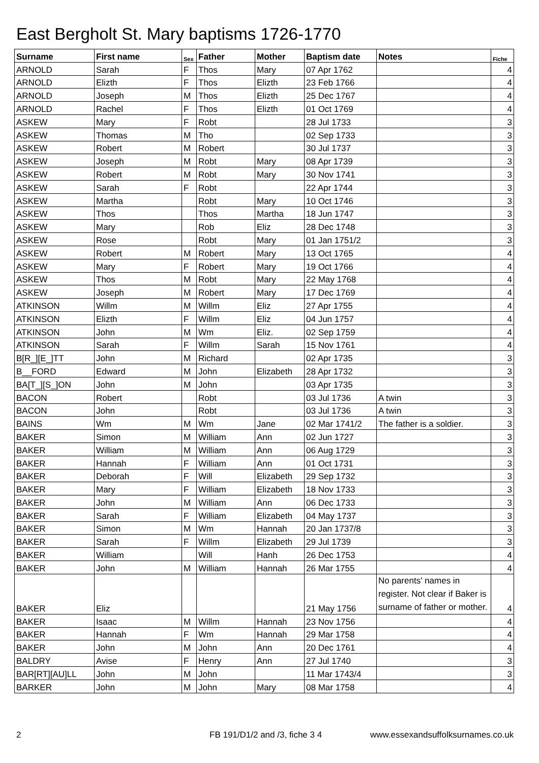East Bergholt St. Mary baptisms 1726-1770
| Surname | First name | Sex | Father | Mother | Baptism date | Notes | Fiche |
| --- | --- | --- | --- | --- | --- | --- | --- |
| ARNOLD | Sarah | F | Thos | Mary | 07 Apr 1762 | | 4 |
| ARNOLD | Elizth | F | Thos | Elizth | 23 Feb 1766 | | 4 |
| ARNOLD | Joseph | M | Thos | Elizth | 25 Dec 1767 | | 4 |
| ARNOLD | Rachel | F | Thos | Elizth | 01 Oct 1769 | | 4 |
| ASKEW | Mary | F | Robt | | 28 Jul 1733 | | 3 |
| ASKEW | Thomas | M | Tho | | 02 Sep 1733 | | 3 |
| ASKEW | Robert | M | Robert | | 30 Jul 1737 | | 3 |
| ASKEW | Joseph | M | Robt | Mary | 08 Apr 1739 | | 3 |
| ASKEW | Robert | M | Robt | Mary | 30 Nov 1741 | | 3 |
| ASKEW | Sarah | F | Robt | | 22 Apr 1744 | | 3 |
| ASKEW | Martha | | Robt | Mary | 10 Oct 1746 | | 3 |
| ASKEW | Thos | | Thos | Martha | 18 Jun 1747 | | 3 |
| ASKEW | Mary | | Rob | Eliz | 28 Dec 1748 | | 3 |
| ASKEW | Rose | | Robt | Mary | 01 Jan 1751/2 | | 3 |
| ASKEW | Robert | M | Robert | Mary | 13 Oct 1765 | | 4 |
| ASKEW | Mary | F | Robert | Mary | 19 Oct 1766 | | 4 |
| ASKEW | Thos | M | Robt | Mary | 22 May 1768 | | 4 |
| ASKEW | Joseph | M | Robert | Mary | 17 Dec 1769 | | 4 |
| ATKINSON | Willm | M | Willm | Eliz | 27 Apr 1755 | | 4 |
| ATKINSON | Elizth | F | Willm | Eliz | 04 Jun 1757 | | 4 |
| ATKINSON | John | M | Wm | Eliz. | 02 Sep 1759 | | 4 |
| ATKINSON | Sarah | F | Willm | Sarah | 15 Nov 1761 | | 4 |
| B[R_][E_]TT | John | M | Richard | | 02 Apr 1735 | | 3 |
| B__FORD | Edward | M | John | Elizabeth | 28 Apr 1732 | | 3 |
| BA[T_][S_]ON | John | M | John | | 03 Apr 1735 | | 3 |
| BACON | Robert | | Robt | | 03 Jul 1736 | A twin | 3 |
| BACON | John | | Robt | | 03 Jul 1736 | A twin | 3 |
| BAINS | Wm | M | Wm | Jane | 02 Mar 1741/2 | The father is a soldier. | 3 |
| BAKER | Simon | M | William | Ann | 02 Jun 1727 | | 3 |
| BAKER | William | M | William | Ann | 06 Aug 1729 | | 3 |
| BAKER | Hannah | F | William | Ann | 01 Oct 1731 | | 3 |
| BAKER | Deborah | F | Will | Elizabeth | 29 Sep 1732 | | 3 |
| BAKER | Mary | F | William | Elizabeth | 18 Nov 1733 | | 3 |
| BAKER | John | M | William | Ann | 06 Dec 1733 | | 3 |
| BAKER | Sarah | F | William | Elizabeth | 04 May 1737 | | 3 |
| BAKER | Simon | M | Wm | Hannah | 20 Jan 1737/8 | | 3 |
| BAKER | Sarah | F | Willm | Elizabeth | 29 Jul 1739 | | 3 |
| BAKER | William | | Will | Hanh | 26 Dec 1753 | | 4 |
| BAKER | John | M | William | Hannah | 26 Mar 1755 | | 4 |
| BAKER | Eliz | | | | 21 May 1756 | No parents' names in register. Not clear if Baker is surname of father or mother. | 4 |
| BAKER | Isaac | M | Willm | Hannah | 23 Nov 1756 | | 4 |
| BAKER | Hannah | F | Wm | Hannah | 29 Mar 1758 | | 4 |
| BAKER | John | M | John | Ann | 20 Dec 1761 | | 4 |
| BALDRY | Avise | F | Henry | Ann | 27 Jul 1740 | | 3 |
| BAR[RT][AU]LL | John | M | John | | 11 Mar 1743/4 | | 3 |
| BARKER | John | M | John | Mary | 08 Mar 1758 | | 4 |
2 FB 191/D1/2 and /3, fiche 3 4
www.essexandsuffolksurnames.co.uk